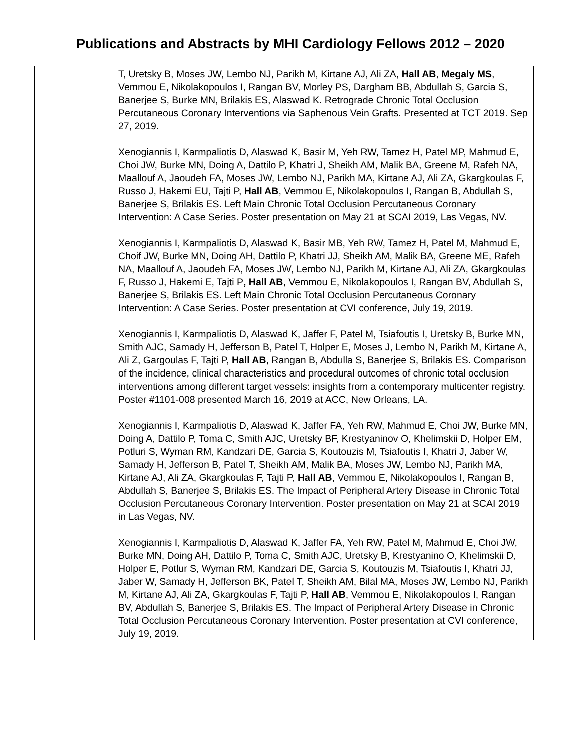Publications and Abstracts by MHI Cardiology Fellows 2012 – 2020
| | T, Uretsky B, Moses JW, Lembo NJ, Parikh M, Kirtane AJ, Ali ZA, Hall AB , Megaly MS , Vemmou E, Nikolakopoulos I, Rangan BV, Morley PS, Dargham BB, Abdullah S, Garcia S, Banerjee S, Burke MN, Brilakis ES, Alaswad K. Retrograde Chronic Total Occlusion Percutaneous Coronary Interventions via Saphenous Vein Grafts. Presented at TCT 2019. Sep 27, 2019. Xenogiannis I, Karmpaliotis D, Alaswad K, Basir M, Yeh RW, Tamez H, Patel MP, Mahmud E, Choi JW, Burke MN, Doing A, Dattilo P, Khatri J, Sheikh AM, Malik BA, Greene M, Rafeh NA, Maallouf A, Jaoudeh FA, Moses JW, Lembo NJ, Parikh MA, Kirtane AJ, Ali ZA, Gkargkoulas F, Russo J, Hakemi EU, Tajti P, Hall AB , Vemmou E, Nikolakopoulos I, Rangan B, Abdullah S, Banerjee S, Brilakis ES. Left Main Chronic Total Occlusion Percutaneous Coronary Intervention: A Case Series. Poster presentation on May 21 at SCAI 2019, Las Vegas, NV. Xenogiannis I, Karmpaliotis D, Alaswad K, Basir MB, Yeh RW, Tamez H, Patel M, Mahmud E, Choif JW, Burke MN, Doing AH, Dattilo P, Khatri JJ, Sheikh AM, Malik BA, Greene ME, Rafeh NA, Maallouf A, Jaoudeh FA, Moses JW, Lembo NJ, Parikh M, Kirtane AJ, Ali ZA, Gkargkoulas F, Russo J, Hakemi E, Tajti P , Hall AB , Vemmou E, Nikolakopoulos I, Rangan BV, Abdullah S, Banerjee S, Brilakis ES. Left Main Chronic Total Occlusion Percutaneous Coronary Intervention: A Case Series. Poster presentation at CVI conference, July 19, 2019. Xenogiannis I, Karmpaliotis D, Alaswad K, Jaffer F, Patel M, Tsiafoutis I, Uretsky B, Burke MN, Smith AJC, Samady H, Jefferson B, Patel T, Holper E, Moses J, Lembo N, Parikh M, Kirtane A, Ali Z, Gargoulas F, Tajti P, Hall AB , Rangan B, Abdulla S, Banerjee S, Brilakis ES. Comparison of the incidence, clinical characteristics and procedural outcomes of chronic total occlusion interventions among different target vessels: insights from a contemporary multicenter registry. Poster #1101-008 presented March 16, 2019 at ACC, New Orleans, LA. Xenogiannis I, Karmpaliotis D, Alaswad K, Jaffer FA, Yeh RW, Mahmud E, Choi JW, Burke MN, Doing A, Dattilo P, Toma C, Smith AJC, Uretsky BF, Krestyaninov O, Khelimskii D, Holper EM, Potluri S, Wyman RM, Kandzari DE, Garcia S, Koutouzis M, Tsiafoutis I, Khatri J, Jaber W, Samady H, Jefferson B, Patel T, Sheikh AM, Malik BA, Moses JW, Lembo NJ, Parikh MA, Kirtane AJ, Ali ZA, Gkargkoulas F, Tajti P, Hall AB , Vemmou E, Nikolakopoulos I, Rangan B, Abdullah S, Banerjee S, Brilakis ES. The Impact of Peripheral Artery Disease in Chronic Total Occlusion Percutaneous Coronary Intervention. Poster presentation on May 21 at SCAI 2019 in Las Vegas, NV. Xenogiannis I, Karmpaliotis D, Alaswad K, Jaffer FA, Yeh RW, Patel M, Mahmud E, Choi JW, Burke MN, Doing AH, Dattilo P, Toma C, Smith AJC, Uretsky B, Krestyanino O, Khelimskii D, Holper E, Potlur S, Wyman RM, Kandzari DE, Garcia S, Koutouzis M, Tsiafoutis I, Khatri JJ, Jaber W, Samady H, Jefferson BK, Patel T, Sheikh AM, Bilal MA, Moses JW, Lembo NJ, Parikh M, Kirtane AJ, Ali ZA, Gkargkoulas F, Tajti P, Hall AB , Vemmou E, Nikolakopoulos I, Rangan BV, Abdullah S, Banerjee S, Brilakis ES. The Impact of Peripheral Artery Disease in Chronic Total Occlusion Percutaneous Coronary Intervention. Poster presentation at CVI conference, July 19, 2019. |